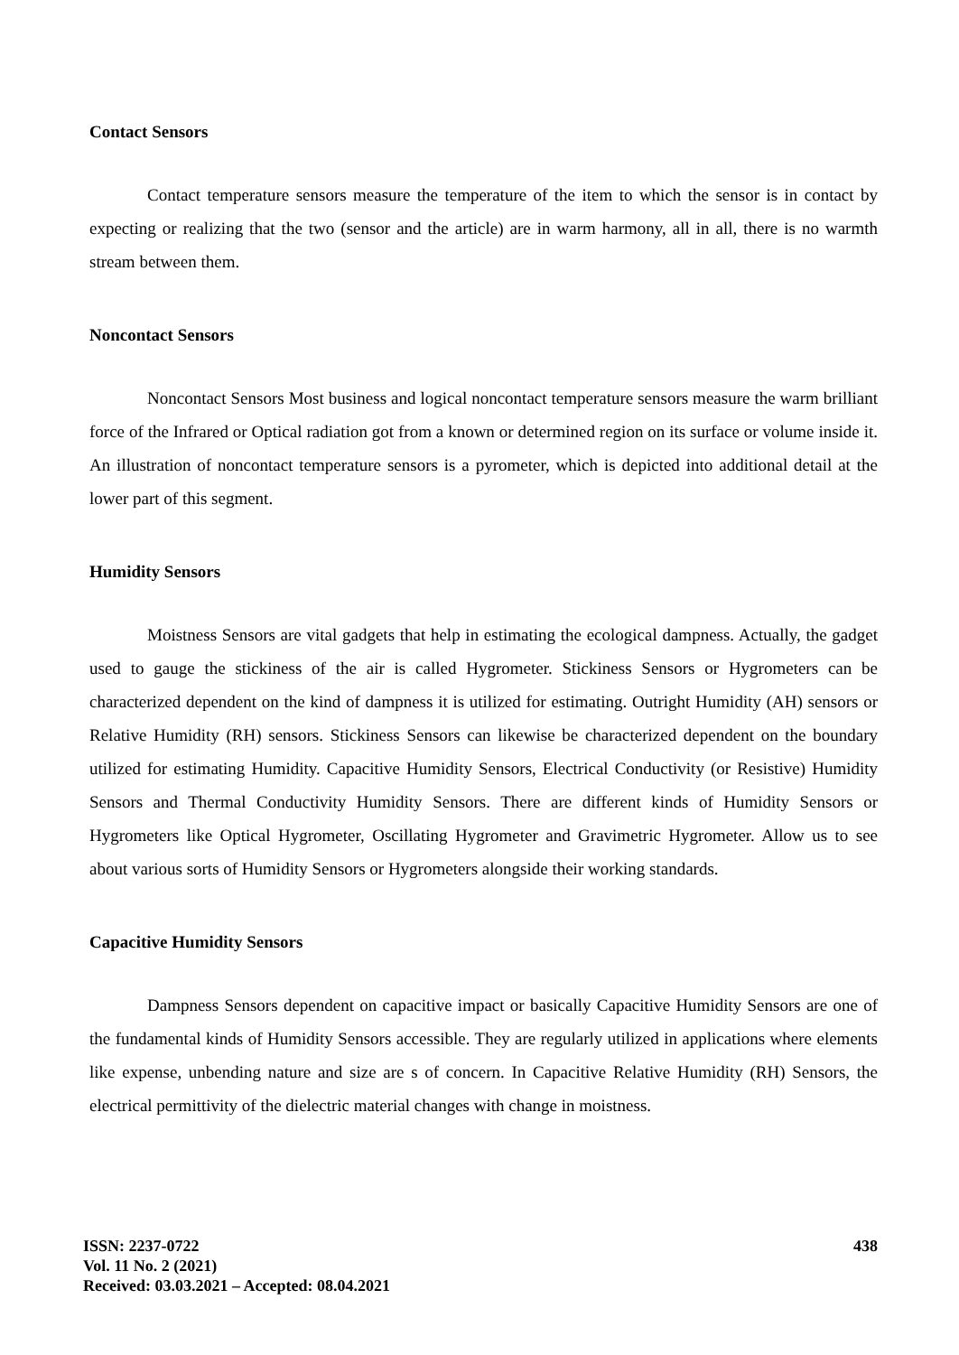Contact Sensors
Contact temperature sensors measure the temperature of the item to which the sensor is in contact by expecting or realizing that the two (sensor and the article) are in warm harmony, all in all, there is no warmth stream between them.
Noncontact Sensors
Noncontact Sensors Most business and logical noncontact temperature sensors measure the warm brilliant force of the Infrared or Optical radiation got from a known or determined region on its surface or volume inside it. An illustration of noncontact temperature sensors is a pyrometer, which is depicted into additional detail at the lower part of this segment.
Humidity Sensors
Moistness Sensors are vital gadgets that help in estimating the ecological dampness. Actually, the gadget used to gauge the stickiness of the air is called Hygrometer. Stickiness Sensors or Hygrometers can be characterized dependent on the kind of dampness it is utilized for estimating. Outright Humidity (AH) sensors or Relative Humidity (RH) sensors. Stickiness Sensors can likewise be characterized dependent on the boundary utilized for estimating Humidity. Capacitive Humidity Sensors, Electrical Conductivity (or Resistive) Humidity Sensors and Thermal Conductivity Humidity Sensors. There are different kinds of Humidity Sensors or Hygrometers like Optical Hygrometer, Oscillating Hygrometer and Gravimetric Hygrometer. Allow us to see about various sorts of Humidity Sensors or Hygrometers alongside their working standards.
Capacitive Humidity Sensors
Dampness Sensors dependent on capacitive impact or basically Capacitive Humidity Sensors are one of the fundamental kinds of Humidity Sensors accessible. They are regularly utilized in applications where elements like expense, unbending nature and size are s of concern. In Capacitive Relative Humidity (RH) Sensors, the electrical permittivity of the dielectric material changes with change in moistness.
ISSN: 2237-0722
Vol. 11 No. 2 (2021)
Received: 03.03.2021 – Accepted: 08.04.2021
438